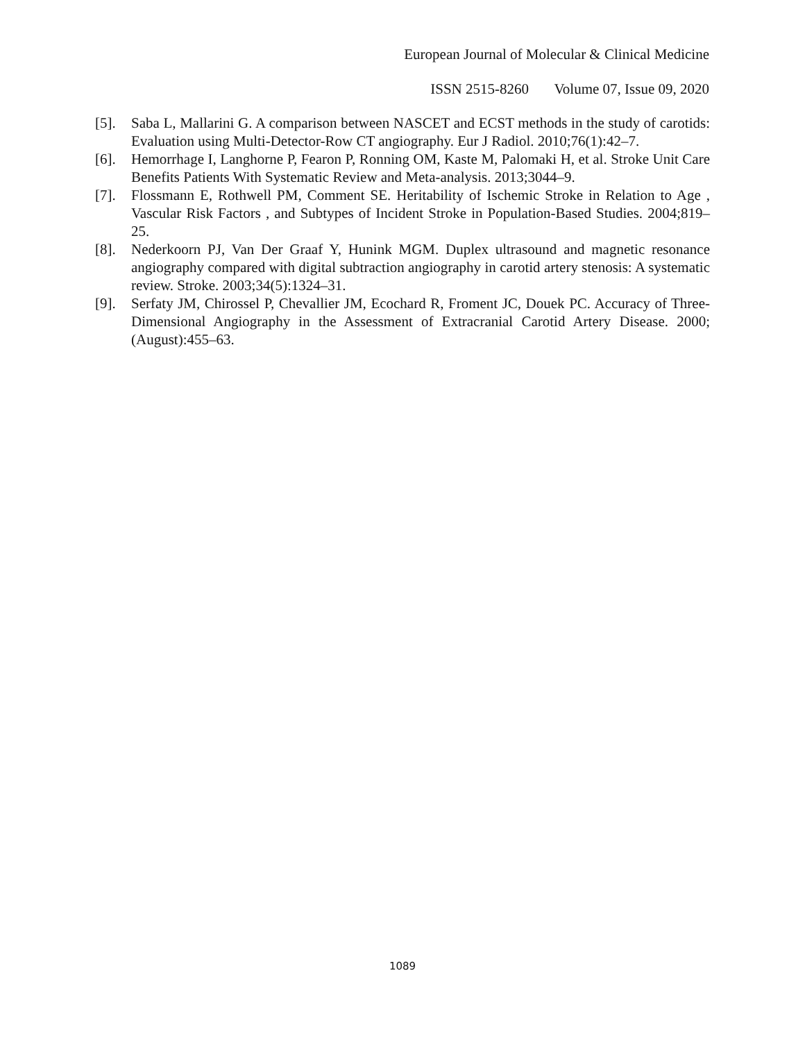European Journal of Molecular & Clinical Medicine
ISSN 2515-8260 Volume 07, Issue 09, 2020
[5]. Saba L, Mallarini G. A comparison between NASCET and ECST methods in the study of carotids: Evaluation using Multi-Detector-Row CT angiography. Eur J Radiol. 2010;76(1):42–7.
[6]. Hemorrhage I, Langhorne P, Fearon P, Ronning OM, Kaste M, Palomaki H, et al. Stroke Unit Care Benefits Patients With Systematic Review and Meta-analysis. 2013;3044–9.
[7]. Flossmann E, Rothwell PM, Comment SE. Heritability of Ischemic Stroke in Relation to Age , Vascular Risk Factors , and Subtypes of Incident Stroke in Population-Based Studies. 2004;819–25.
[8]. Nederkoorn PJ, Van Der Graaf Y, Hunink MGM. Duplex ultrasound and magnetic resonance angiography compared with digital subtraction angiography in carotid artery stenosis: A systematic review. Stroke. 2003;34(5):1324–31.
[9]. Serfaty JM, Chirossel P, Chevallier JM, Ecochard R, Froment JC, Douek PC. Accuracy of Three-Dimensional Angiography in the Assessment of Extracranial Carotid Artery Disease. 2000;(August):455–63.
1089